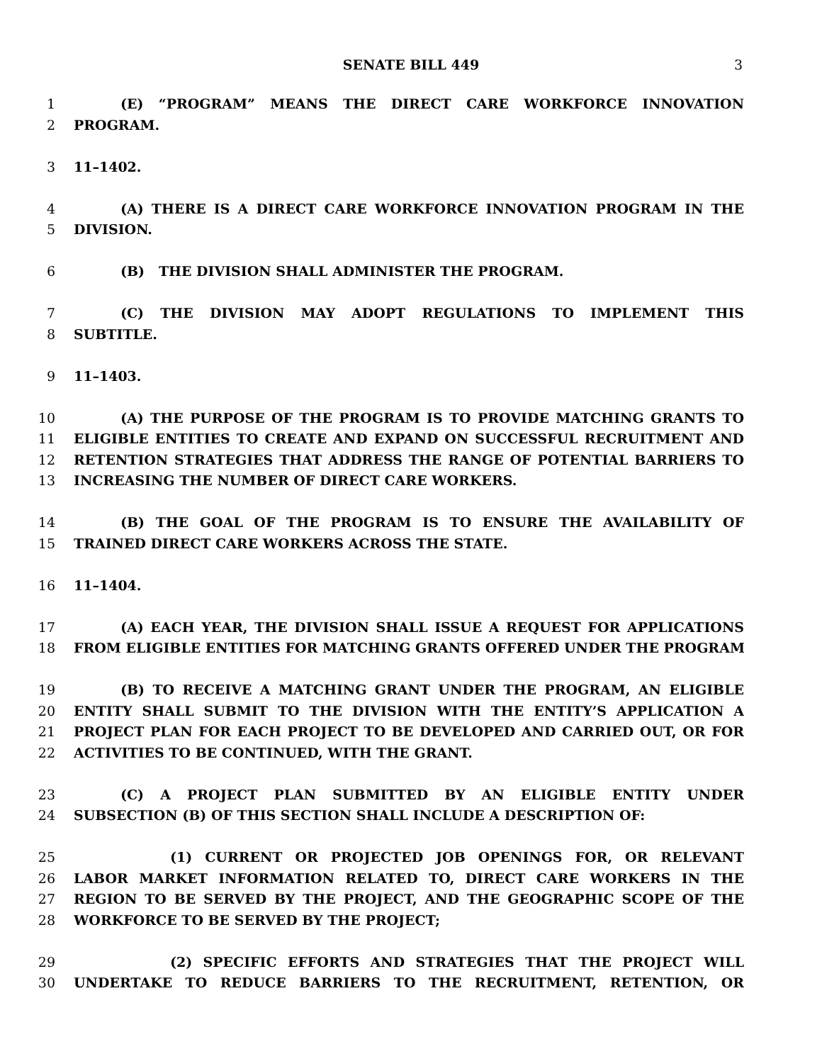SENATE BILL 449 3
1 (E) “PROGRAM” MEANS THE DIRECT CARE WORKFORCE INNOVATION
2 PROGRAM.
3 11–1402.
4 (A) THERE IS A DIRECT CARE WORKFORCE INNOVATION PROGRAM IN THE
5 DIVISION.
6 (B) THE DIVISION SHALL ADMINISTER THE PROGRAM.
7 (C) THE DIVISION MAY ADOPT REGULATIONS TO IMPLEMENT THIS
8 SUBTITLE.
9 11–1403.
10 (A) THE PURPOSE OF THE PROGRAM IS TO PROVIDE MATCHING GRANTS TO
11 ELIGIBLE ENTITIES TO CREATE AND EXPAND ON SUCCESSFUL RECRUITMENT AND
12 RETENTION STRATEGIES THAT ADDRESS THE RANGE OF POTENTIAL BARRIERS TO
13 INCREASING THE NUMBER OF DIRECT CARE WORKERS.
14 (B) THE GOAL OF THE PROGRAM IS TO ENSURE THE AVAILABILITY OF
15 TRAINED DIRECT CARE WORKERS ACROSS THE STATE.
16 11–1404.
17 (A) EACH YEAR, THE DIVISION SHALL ISSUE A REQUEST FOR APPLICATIONS
18 FROM ELIGIBLE ENTITIES FOR MATCHING GRANTS OFFERED UNDER THE PROGRAM.
19 (B) TO RECEIVE A MATCHING GRANT UNDER THE PROGRAM, AN ELIGIBLE
20 ENTITY SHALL SUBMIT TO THE DIVISION WITH THE ENTITY’S APPLICATION A
21 PROJECT PLAN FOR EACH PROJECT TO BE DEVELOPED AND CARRIED OUT, OR FOR
22 ACTIVITIES TO BE CONTINUED, WITH THE GRANT.
23 (C) A PROJECT PLAN SUBMITTED BY AN ELIGIBLE ENTITY UNDER
24 SUBSECTION (B) OF THIS SECTION SHALL INCLUDE A DESCRIPTION OF:
25 (1) CURRENT OR PROJECTED JOB OPENINGS FOR, OR RELEVANT
26 LABOR MARKET INFORMATION RELATED TO, DIRECT CARE WORKERS IN THE
27 REGION TO BE SERVED BY THE PROJECT, AND THE GEOGRAPHIC SCOPE OF THE
28 WORKFORCE TO BE SERVED BY THE PROJECT;
29 (2) SPECIFIC EFFORTS AND STRATEGIES THAT THE PROJECT WILL
30 UNDERTAKE TO REDUCE BARRIERS TO THE RECRUITMENT, RETENTION, OR